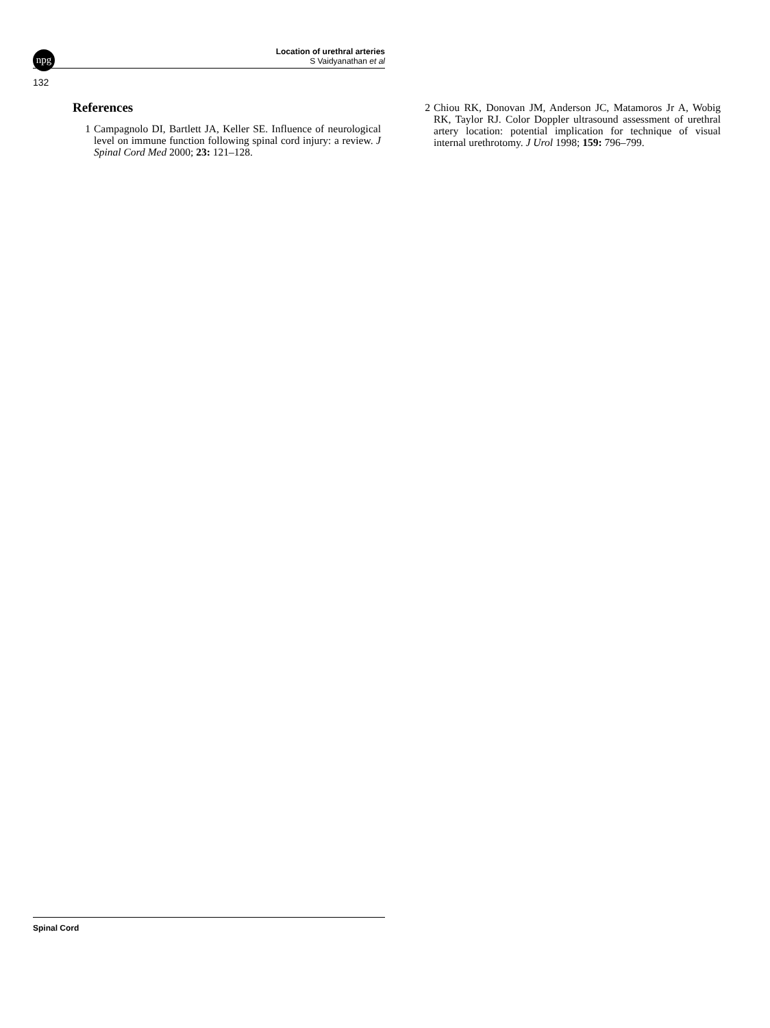npg
Location of urethral arteries
S Vaidyanathan et al
132
References
1 Campagnolo DI, Bartlett JA, Keller SE. Influence of neurological level on immune function following spinal cord injury: a review. J Spinal Cord Med 2000; 23: 121–128.
2 Chiou RK, Donovan JM, Anderson JC, Matamoros Jr A, Wobig RK, Taylor RJ. Color Doppler ultrasound assessment of urethral artery location: potential implication for technique of visual internal urethrotomy. J Urol 1998; 159: 796–799.
Spinal Cord